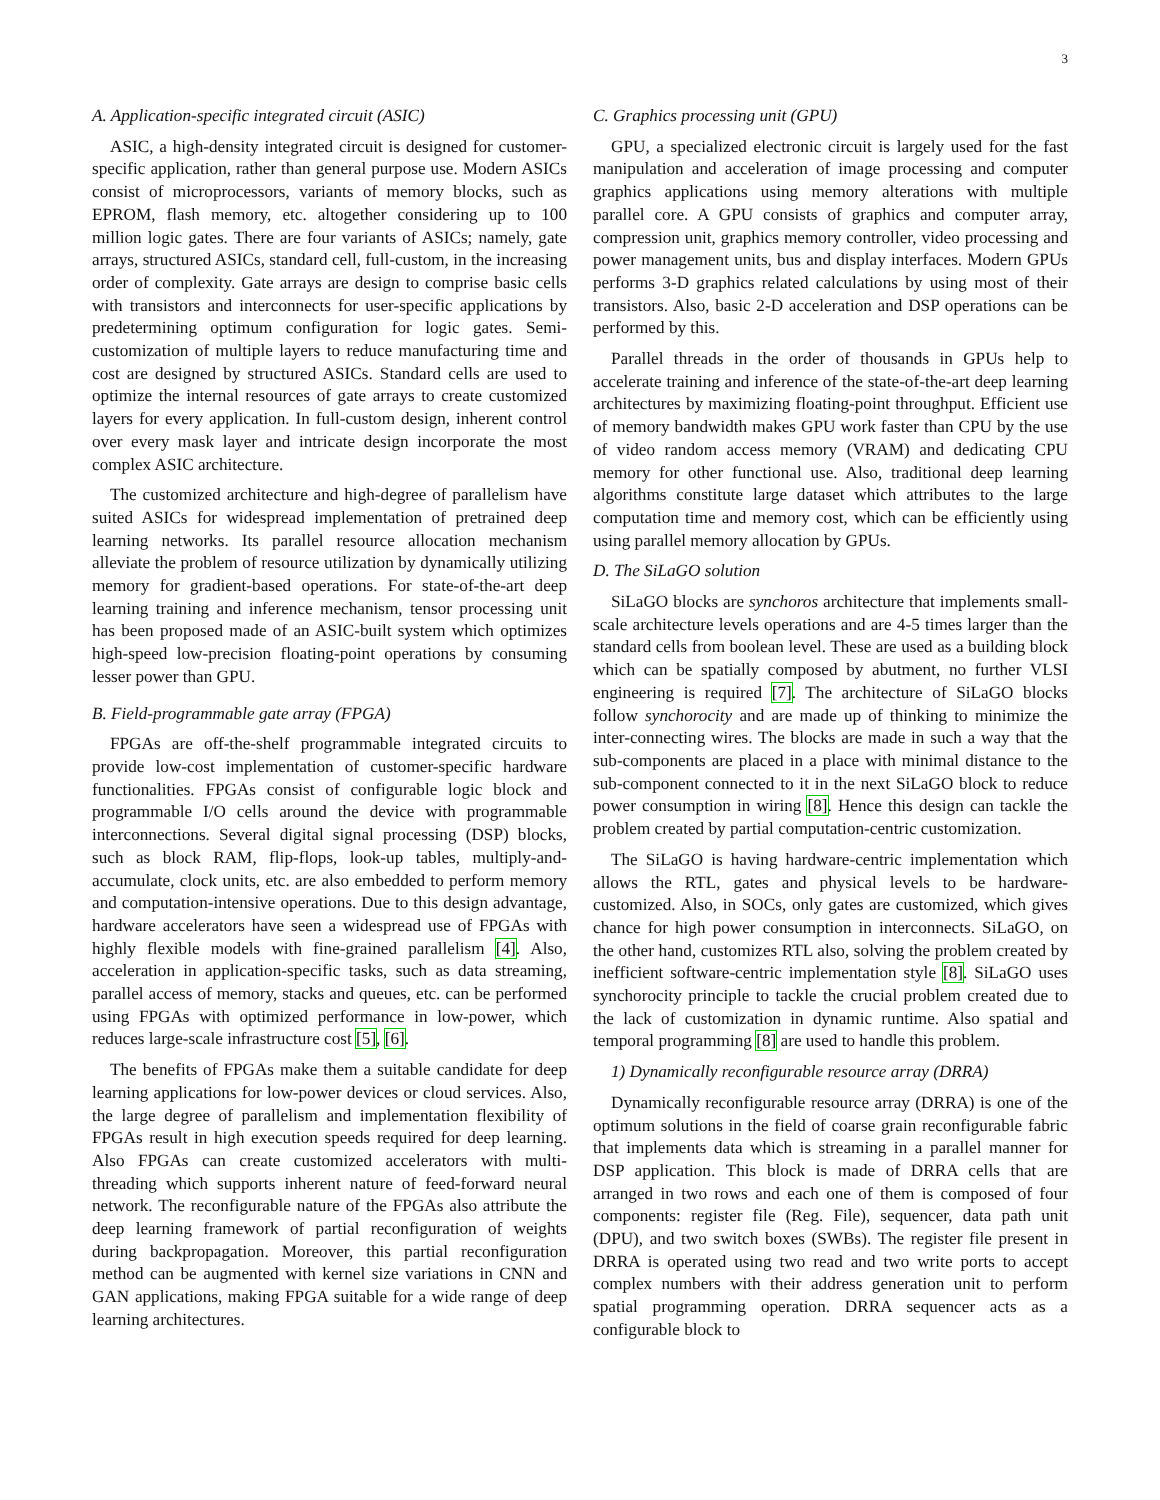3
A. Application-specific integrated circuit (ASIC)
ASIC, a high-density integrated circuit is designed for customer-specific application, rather than general purpose use. Modern ASICs consist of microprocessors, variants of memory blocks, such as EPROM, flash memory, etc. altogether considering up to 100 million logic gates. There are four variants of ASICs; namely, gate arrays, structured ASICs, standard cell, full-custom, in the increasing order of complexity. Gate arrays are design to comprise basic cells with transistors and interconnects for user-specific applications by predetermining optimum configuration for logic gates. Semi-customization of multiple layers to reduce manufacturing time and cost are designed by structured ASICs. Standard cells are used to optimize the internal resources of gate arrays to create customized layers for every application. In full-custom design, inherent control over every mask layer and intricate design incorporate the most complex ASIC architecture.
The customized architecture and high-degree of parallelism have suited ASICs for widespread implementation of pretrained deep learning networks. Its parallel resource allocation mechanism alleviate the problem of resource utilization by dynamically utilizing memory for gradient-based operations. For state-of-the-art deep learning training and inference mechanism, tensor processing unit has been proposed made of an ASIC-built system which optimizes high-speed low-precision floating-point operations by consuming lesser power than GPU.
B. Field-programmable gate array (FPGA)
FPGAs are off-the-shelf programmable integrated circuits to provide low-cost implementation of customer-specific hardware functionalities. FPGAs consist of configurable logic block and programmable I/O cells around the device with programmable interconnections. Several digital signal processing (DSP) blocks, such as block RAM, flip-flops, look-up tables, multiply-and-accumulate, clock units, etc. are also embedded to perform memory and computation-intensive operations. Due to this design advantage, hardware accelerators have seen a widespread use of FPGAs with highly flexible models with fine-grained parallelism [4]. Also, acceleration in application-specific tasks, such as data streaming, parallel access of memory, stacks and queues, etc. can be performed using FPGAs with optimized performance in low-power, which reduces large-scale infrastructure cost [5], [6].
The benefits of FPGAs make them a suitable candidate for deep learning applications for low-power devices or cloud services. Also, the large degree of parallelism and implementation flexibility of FPGAs result in high execution speeds required for deep learning. Also FPGAs can create customized accelerators with multi-threading which supports inherent nature of feed-forward neural network. The reconfigurable nature of the FPGAs also attribute the deep learning framework of partial reconfiguration of weights during backpropagation. Moreover, this partial reconfiguration method can be augmented with kernel size variations in CNN and GAN applications, making FPGA suitable for a wide range of deep learning architectures.
C. Graphics processing unit (GPU)
GPU, a specialized electronic circuit is largely used for the fast manipulation and acceleration of image processing and computer graphics applications using memory alterations with multiple parallel core. A GPU consists of graphics and computer array, compression unit, graphics memory controller, video processing and power management units, bus and display interfaces. Modern GPUs performs 3-D graphics related calculations by using most of their transistors. Also, basic 2-D acceleration and DSP operations can be performed by this.
Parallel threads in the order of thousands in GPUs help to accelerate training and inference of the state-of-the-art deep learning architectures by maximizing floating-point throughput. Efficient use of memory bandwidth makes GPU work faster than CPU by the use of video random access memory (VRAM) and dedicating CPU memory for other functional use. Also, traditional deep learning algorithms constitute large dataset which attributes to the large computation time and memory cost, which can be efficiently using using parallel memory allocation by GPUs.
D. The SiLaGO solution
SiLaGO blocks are synchoros architecture that implements small-scale architecture levels operations and are 4-5 times larger than the standard cells from boolean level. These are used as a building block which can be spatially composed by abutment, no further VLSI engineering is required [7]. The architecture of SiLaGO blocks follow synchorocity and are made up of thinking to minimize the inter-connecting wires. The blocks are made in such a way that the sub-components are placed in a place with minimal distance to the sub-component connected to it in the next SiLaGO block to reduce power consumption in wiring [8]. Hence this design can tackle the problem created by partial computation-centric customization.
The SiLaGO is having hardware-centric implementation which allows the RTL, gates and physical levels to be hardware-customized. Also, in SOCs, only gates are customized, which gives chance for high power consumption in interconnects. SiLaGO, on the other hand, customizes RTL also, solving the problem created by inefficient software-centric implementation style [8]. SiLaGO uses synchorocity principle to tackle the crucial problem created due to the lack of customization in dynamic runtime. Also spatial and temporal programming [8] are used to handle this problem.
1) Dynamically reconfigurable resource array (DRRA)
Dynamically reconfigurable resource array (DRRA) is one of the optimum solutions in the field of coarse grain reconfigurable fabric that implements data which is streaming in a parallel manner for DSP application. This block is made of DRRA cells that are arranged in two rows and each one of them is composed of four components: register file (Reg. File), sequencer, data path unit (DPU), and two switch boxes (SWBs). The register file present in DRRA is operated using two read and two write ports to accept complex numbers with their address generation unit to perform spatial programming operation. DRRA sequencer acts as a configurable block to